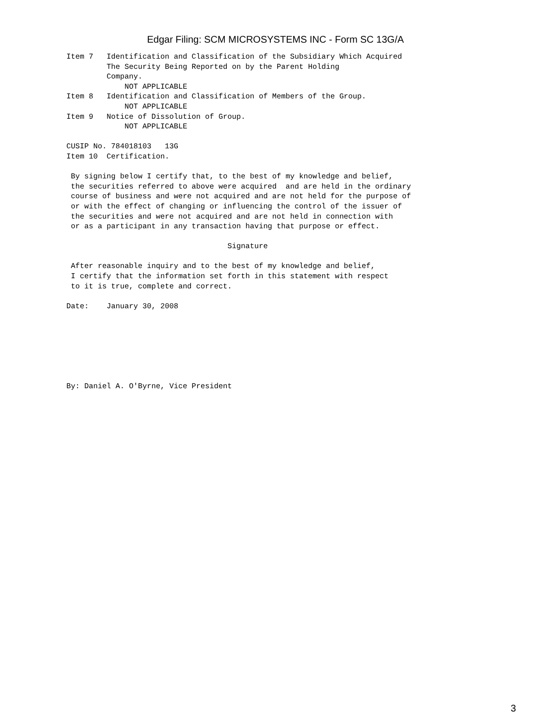Edgar Filing: SCM MICROSYSTEMS INC - Form SC 13G/A
Item 7   Identification and Classification of the Subsidiary Which Acquired
         The Security Being Reported on by the Parent Holding
         Company.
             NOT APPLICABLE
Item 8   Identification and Classification of Members of the Group.
             NOT APPLICABLE
Item 9   Notice of Dissolution of Group.
             NOT APPLICABLE

CUSIP No. 784018103   13G
Item 10  Certification.

 By signing below I certify that, to the best of my knowledge and belief,
 the securities referred to above were acquired  and are held in the ordinary
 course of business and were not acquired and are not held for the purpose of
 or with the effect of changing or influencing the control of the issuer of
 the securities and were not acquired and are not held in connection with
 or as a participant in any transaction having that purpose or effect.

                                    Signature

 After reasonable inquiry and to the best of my knowledge and belief,
 I certify that the information set forth in this statement with respect
 to it is true, complete and correct.

Date:    January 30, 2008







By: Daniel A. O'Byrne, Vice President
3